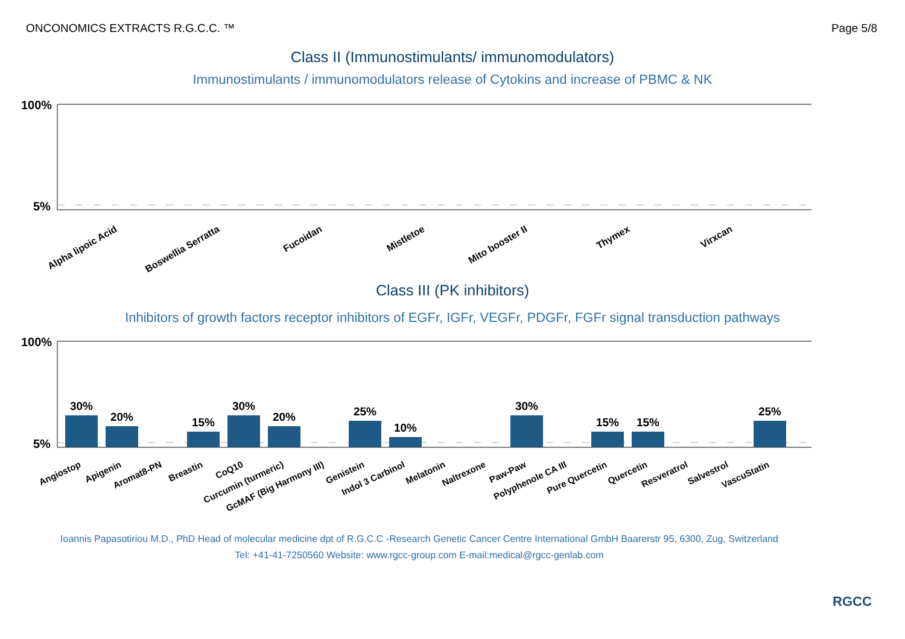ONCONOMICS EXTRACTS R.G.C.C. ™ Page 5/8
Class II (Immunostimulants/ immunomodulators)
Immunostimulants / immunomodulators release of Cytokins and increase of PBMC & NK
100%
5%
Alpha lipoic Acid
Boswellia Serratta
Fucoidan
Mistletoe
Mito booster II
Thymex
Virxcan
Class III (PK inhibitors)
Inhibitors of growth factors receptor inhibitors of EGFr, IGFr, VEGFr, PDGFr, FGFr signal transduction pathways
100%
5%
30%
20%
15%
30%
20%
25%
10%
30%
15%
15%
25%
Angiostop
Apigenin
Aromat8-PN
Breastin
CoQ10
Curcumin (turmeric)
GcMAF (Big Harmony III)
Genistein
Indol 3 Carbinol
Melatonin
Naltrexone
Paw-Paw
Polyphenole CA III
Pure Quercetin
Quercetin
Resveratrol
Salvestrol
VascuStatin
Ioannis Papasotiriou M.D., PhD Head of molecular medicine dpt of R.G.C.C -Research Genetic Cancer Centre International GmbH Baarerstr 95, 6300, Zug, Switzerland
Tel: +41-41-7250560 Website: www.rgcc-group.com E-mail:medical@rgcc-genlab.com
RGCC